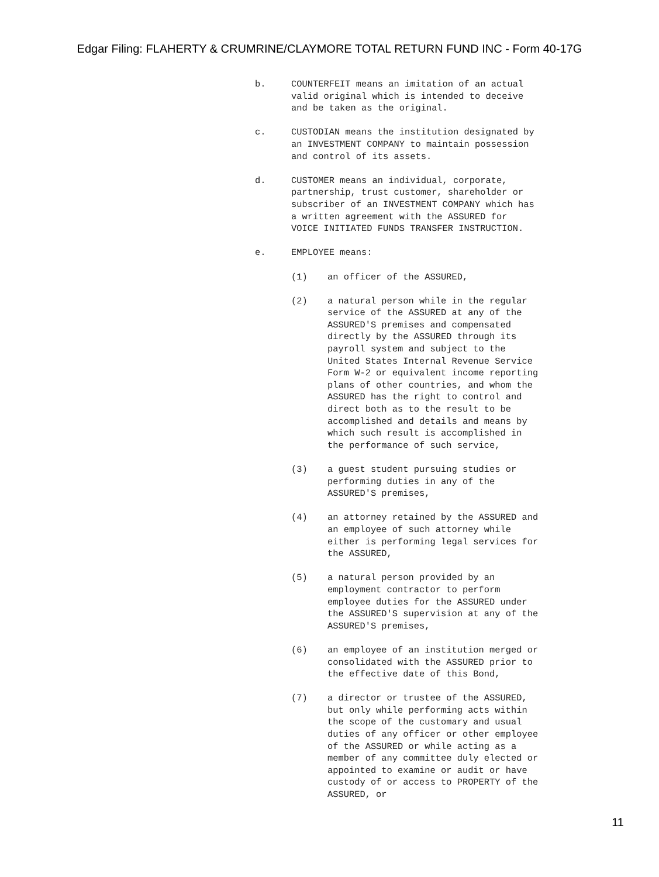Edgar Filing: FLAHERTY & CRUMRINE/CLAYMORE TOTAL RETURN FUND INC - Form 40-17G
b.
COUNTERFEIT means an imitation of an actual
valid original which is intended to deceive
and be taken as the original.
c.
CUSTODIAN means the institution designated by
an INVESTMENT COMPANY to maintain possession
and control of its assets.
d.
CUSTOMER means an individual, corporate,
partnership, trust customer, shareholder or
subscriber of an INVESTMENT COMPANY which has
a written agreement with the ASSURED for
VOICE INITIATED FUNDS TRANSFER INSTRUCTION.
e.
EMPLOYEE means:
(1)
an officer of the ASSURED,
(2)
a natural person while in the regular
service of the ASSURED at any of the
ASSURED'S premises and compensated
directly by the ASSURED through its
payroll system and subject to the
United States Internal Revenue Service
Form W-2 or equivalent income reporting
plans of other countries, and whom the
ASSURED has the right to control and
direct both as to the result to be
accomplished and details and means by
which such result is accomplished in
the performance of such service,
(3)
a guest student pursuing studies or
performing duties in any of the
ASSURED'S premises,
(4)
an attorney retained by the ASSURED and
an employee of such attorney while
either is performing legal services for
the ASSURED,
(5)
a natural person provided by an
employment contractor to perform
employee duties for the ASSURED under
the ASSURED'S supervision at any of the
ASSURED'S premises,
(6)
an employee of an institution merged or
consolidated with the ASSURED prior to
the effective date of this Bond,
(7)
a director or trustee of the ASSURED,
but only while performing acts within
the scope of the customary and usual
duties of any officer or other employee
of the ASSURED or while acting as a
member of any committee duly elected or
appointed to examine or audit or have
custody of or access to PROPERTY of the
ASSURED, or
11